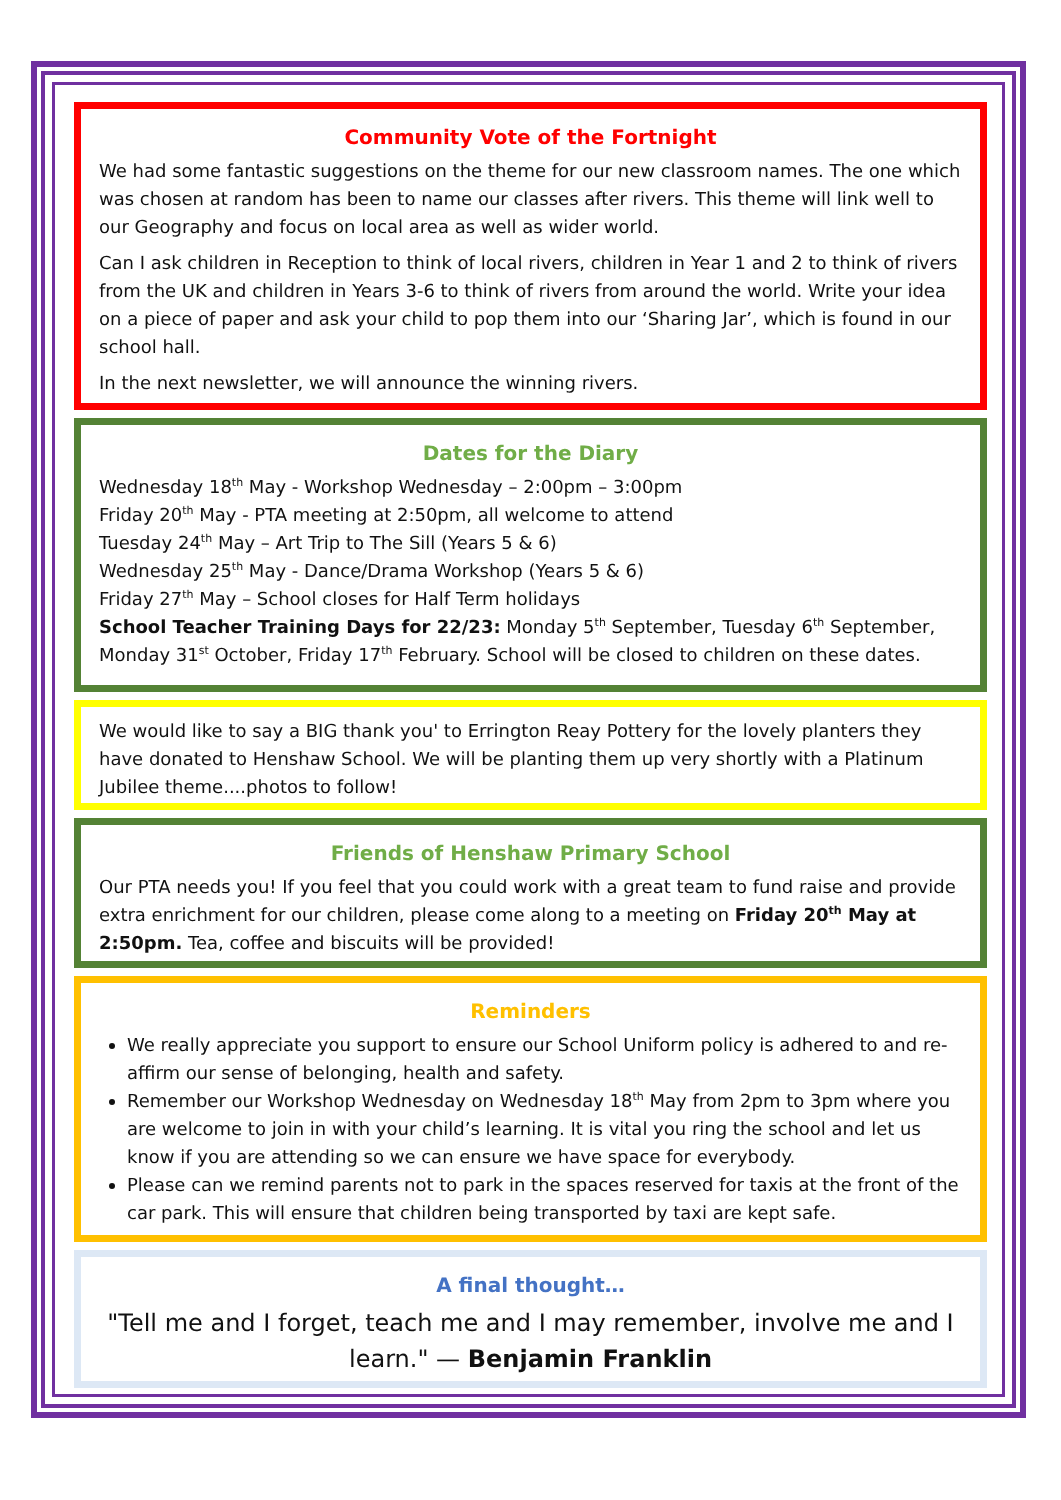Community Vote of the Fortnight
We had some fantastic suggestions on the theme for our new classroom names. The one which was chosen at random has been to name our classes after rivers. This theme will link well to our Geography and focus on local area as well as wider world.
Can I ask children in Reception to think of local rivers, children in Year 1 and 2 to think of rivers from the UK and children in Years 3-6 to think of rivers from around the world. Write your idea on a piece of paper and ask your child to pop them into our ‘Sharing Jar’, which is found in our school hall.
In the next newsletter, we will announce the winning rivers.
Dates for the Diary
Wednesday 18<sup>th</sup> May - Workshop Wednesday – 2:00pm – 3:00pm
Friday 20<sup>th</sup> May - PTA meeting at 2:50pm, all welcome to attend
Tuesday 24<sup>th</sup> May – Art Trip to The Sill (Years 5 & 6)
Wednesday 25<sup>th</sup> May - Dance/Drama Workshop (Years 5 & 6)
Friday 27<sup>th</sup> May – School closes for Half Term holidays
School Teacher Training Days for 22/23: Monday 5<sup>th</sup> September, Tuesday 6<sup>th</sup> September, Monday 31<sup>st</sup> October, Friday 17<sup>th</sup> February. School will be closed to children on these dates.
We would like to say a BIG thank you' to Errington Reay Pottery for the lovely planters they have donated to Henshaw School. We will be planting them up very shortly with a Platinum Jubilee theme....photos to follow!
Friends of Henshaw Primary School
Our PTA needs you! If you feel that you could work with a great team to fund raise and provide extra enrichment for our children, please come along to a meeting on Friday 20<sup>th</sup> May at 2:50pm. Tea, coffee and biscuits will be provided!
Reminders
We really appreciate you support to ensure our School Uniform policy is adhered to and re-affirm our sense of belonging, health and safety.
Remember our Workshop Wednesday on Wednesday 18<sup>th</sup> May from 2pm to 3pm where you are welcome to join in with your child’s learning. It is vital you ring the school and let us know if you are attending so we can ensure we have space for everybody.
Please can we remind parents not to park in the spaces reserved for taxis at the front of the car park. This will ensure that children being transported by taxi are kept safe.
A final thought…
"Tell me and I forget, teach me and I may remember, involve me and I learn." — Benjamin Franklin